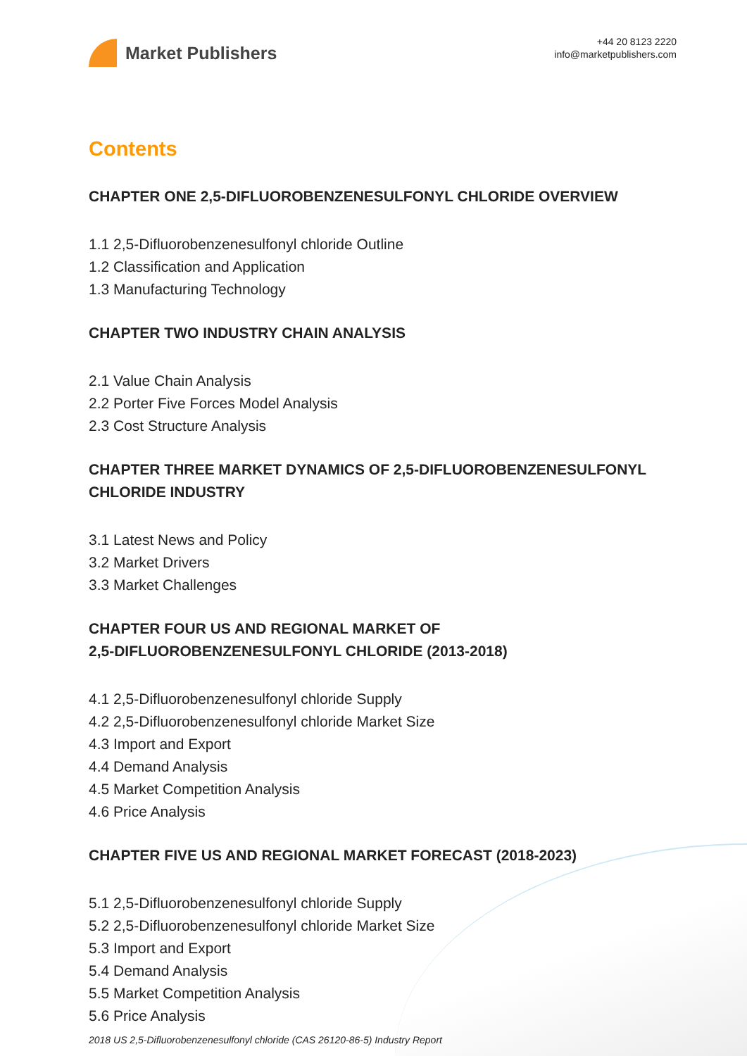Market Publishers
+44 20 8123 2220
info@marketpublishers.com
Contents
CHAPTER ONE 2,5-DIFLUOROBENZENESULFONYL CHLORIDE OVERVIEW
1.1 2,5-Difluorobenzenesulfonyl chloride Outline
1.2 Classification and Application
1.3 Manufacturing Technology
CHAPTER TWO INDUSTRY CHAIN ANALYSIS
2.1 Value Chain Analysis
2.2 Porter Five Forces Model Analysis
2.3 Cost Structure Analysis
CHAPTER THREE MARKET DYNAMICS OF 2,5-DIFLUOROBENZENESULFONYL CHLORIDE INDUSTRY
3.1 Latest News and Policy
3.2 Market Drivers
3.3 Market Challenges
CHAPTER FOUR US AND REGIONAL MARKET OF
2,5-DIFLUOROBENZENESULFONYL CHLORIDE (2013-2018)
4.1 2,5-Difluorobenzenesulfonyl chloride Supply
4.2 2,5-Difluorobenzenesulfonyl chloride Market Size
4.3 Import and Export
4.4 Demand Analysis
4.5 Market Competition Analysis
4.6 Price Analysis
CHAPTER FIVE US AND REGIONAL MARKET FORECAST (2018-2023)
5.1 2,5-Difluorobenzenesulfonyl chloride Supply
5.2 2,5-Difluorobenzenesulfonyl chloride Market Size
5.3 Import and Export
5.4 Demand Analysis
5.5 Market Competition Analysis
5.6 Price Analysis
2018 US 2,5-Difluorobenzenesulfonyl chloride (CAS 26120-86-5) Industry Report